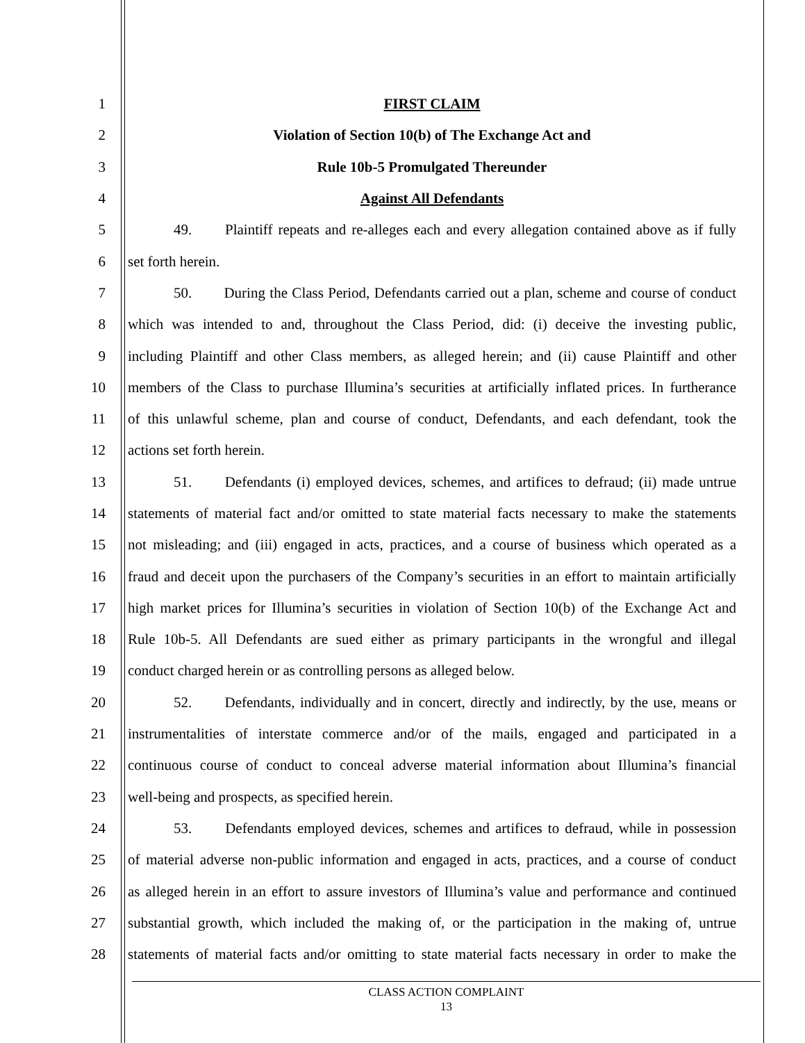1 FIRST CLAIM
2 Violation of Section 10(b) of The Exchange Act and
3 Rule 10b-5 Promulgated Thereunder
4 Against All Defendants
5 49. Plaintiff repeats and re-alleges each and every allegation contained above as if fully
6 set forth herein.
7 50. During the Class Period, Defendants carried out a plan, scheme and course of conduct
8 which was intended to and, throughout the Class Period, did: (i) deceive the investing public,
9 including Plaintiff and other Class members, as alleged herein; and (ii) cause Plaintiff and other
10 members of the Class to purchase Illumina’s securities at artificially inflated prices. In furtherance
11 of this unlawful scheme, plan and course of conduct, Defendants, and each defendant, took the
12 actions set forth herein.
13 51. Defendants (i) employed devices, schemes, and artifices to defraud; (ii) made untrue
14 statements of material fact and/or omitted to state material facts necessary to make the statements
15 not misleading; and (iii) engaged in acts, practices, and a course of business which operated as a
16 fraud and deceit upon the purchasers of the Company’s securities in an effort to maintain artificially
17 high market prices for Illumina’s securities in violation of Section 10(b) of the Exchange Act and
18 Rule 10b-5. All Defendants are sued either as primary participants in the wrongful and illegal
19 conduct charged herein or as controlling persons as alleged below.
20 52. Defendants, individually and in concert, directly and indirectly, by the use, means or
21 instrumentalities of interstate commerce and/or of the mails, engaged and participated in a
22 continuous course of conduct to conceal adverse material information about Illumina’s financial
23 well-being and prospects, as specified herein.
24 53. Defendants employed devices, schemes and artifices to defraud, while in possession
25 of material adverse non-public information and engaged in acts, practices, and a course of conduct
26 as alleged herein in an effort to assure investors of Illumina’s value and performance and continued
27 substantial growth, which included the making of, or the participation in the making of, untrue
28 statements of material facts and/or omitting to state material facts necessary in order to make the
CLASS ACTION COMPLAINT
13